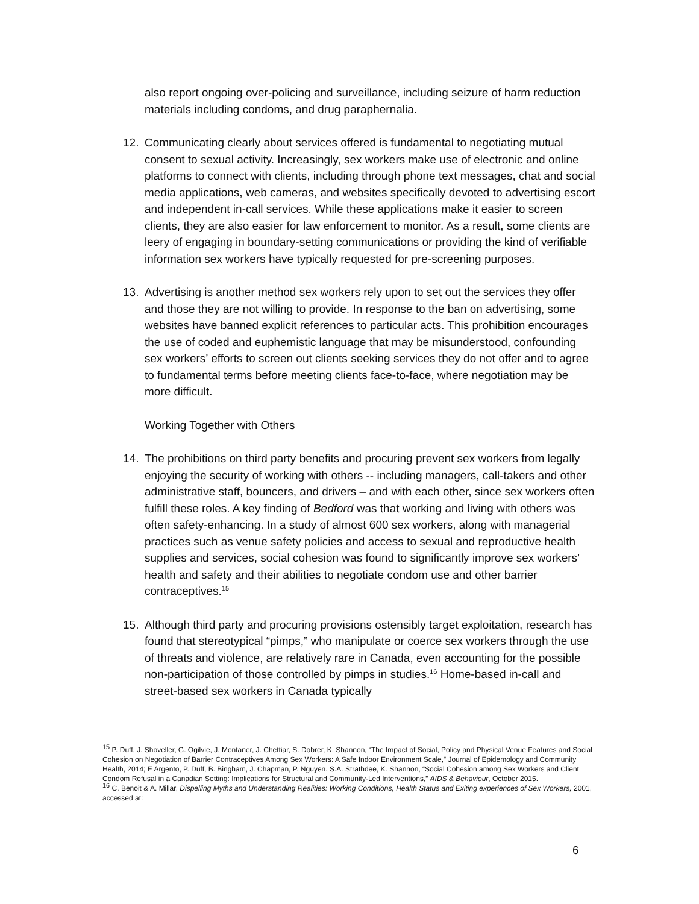also report ongoing over-policing and surveillance, including seizure of harm reduction materials including condoms, and drug paraphernalia.
12. Communicating clearly about services offered is fundamental to negotiating mutual consent to sexual activity. Increasingly, sex workers make use of electronic and online platforms to connect with clients, including through phone text messages, chat and social media applications, web cameras, and websites specifically devoted to advertising escort and independent in-call services. While these applications make it easier to screen clients, they are also easier for law enforcement to monitor. As a result, some clients are leery of engaging in boundary-setting communications or providing the kind of verifiable information sex workers have typically requested for pre-screening purposes.
13. Advertising is another method sex workers rely upon to set out the services they offer and those they are not willing to provide. In response to the ban on advertising, some websites have banned explicit references to particular acts. This prohibition encourages the use of coded and euphemistic language that may be misunderstood, confounding sex workers’ efforts to screen out clients seeking services they do not offer and to agree to fundamental terms before meeting clients face-to-face, where negotiation may be more difficult.
Working Together with Others
14. The prohibitions on third party benefits and procuring prevent sex workers from legally enjoying the security of working with others -- including managers, call-takers and other administrative staff, bouncers, and drivers – and with each other, since sex workers often fulfill these roles. A key finding of Bedford was that working and living with others was often safety-enhancing. In a study of almost 600 sex workers, along with managerial practices such as venue safety policies and access to sexual and reproductive health supplies and services, social cohesion was found to significantly improve sex workers’ health and safety and their abilities to negotiate condom use and other barrier contraceptives.<sup>15</sup>
15. Although third party and procuring provisions ostensibly target exploitation, research has found that stereotypical “pimps,” who manipulate or coerce sex workers through the use of threats and violence, are relatively rare in Canada, even accounting for the possible non-participation of those controlled by pimps in studies.<sup>16</sup> Home-based in-call and street-based sex workers in Canada typically
<sup>15</sup> P. Duff, J. Shoveller, G. Ogilvie, J. Montaner, J. Chettiar, S. Dobrer, K. Shannon, “The Impact of Social, Policy and Physical Venue Features and Social Cohesion on Negotiation of Barrier Contraceptives Among Sex Workers: A Safe Indoor Environment Scale,” Journal of Epidemology and Community Health, 2014; E Argento, P. Duff, B. Bingham, J. Chapman, P. Nguyen. S.A. Strathdee, K. Shannon, “Social Cohesion among Sex Workers and Client Condom Refusal in a Canadian Setting: Implications for Structural and Community-Led Interventions,” AIDS & Behaviour, October 2015.
<sup>16</sup> C. Benoit & A. Millar, Dispelling Myths and Understanding Realities: Working Conditions, Health Status and Exiting experiences of Sex Workers, 2001, accessed at:
6